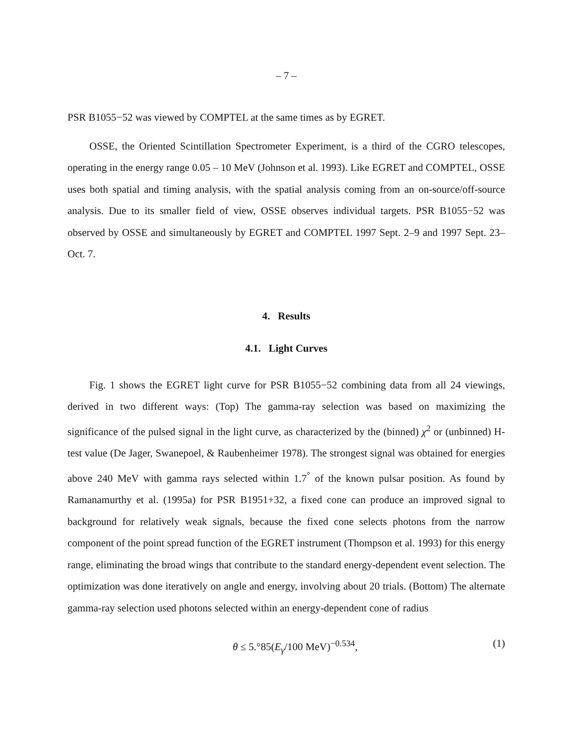– 7 –
PSR B1055−52 was viewed by COMPTEL at the same times as by EGRET.
OSSE, the Oriented Scintillation Spectrometer Experiment, is a third of the CGRO telescopes, operating in the energy range 0.05 – 10 MeV (Johnson et al. 1993). Like EGRET and COMPTEL, OSSE uses both spatial and timing analysis, with the spatial analysis coming from an on-source/off-source analysis. Due to its smaller field of view, OSSE observes individual targets. PSR B1055−52 was observed by OSSE and simultaneously by EGRET and COMPTEL 1997 Sept. 2–9 and 1997 Sept. 23–Oct. 7.
4. Results
4.1. Light Curves
Fig. 1 shows the EGRET light curve for PSR B1055−52 combining data from all 24 viewings, derived in two different ways: (Top) The gamma-ray selection was based on maximizing the significance of the pulsed signal in the light curve, as characterized by the (binned) χ<sup>2</sup> or (unbinned) H-test value (De Jager, Swanepoel, & Raubenheimer 1978). The strongest signal was obtained for energies above 240 MeV with gamma rays selected within 1.7<sup>°</sup> of the known pulsar position. As found by Ramanamurthy et al. (1995a) for PSR B1951+32, a fixed cone can produce an improved signal to background for relatively weak signals, because the fixed cone selects photons from the narrow component of the point spread function of the EGRET instrument (Thompson et al. 1993) for this energy range, eliminating the broad wings that contribute to the standard energy-dependent event selection. The optimization was done iteratively on angle and energy, involving about 20 trials. (Bottom) The alternate gamma-ray selection used photons selected within an energy-dependent cone of radius
θ ≤ 5.°85(E<sub>γ</sub>/100 MeV)<sup>−0.534</sup>, (1)